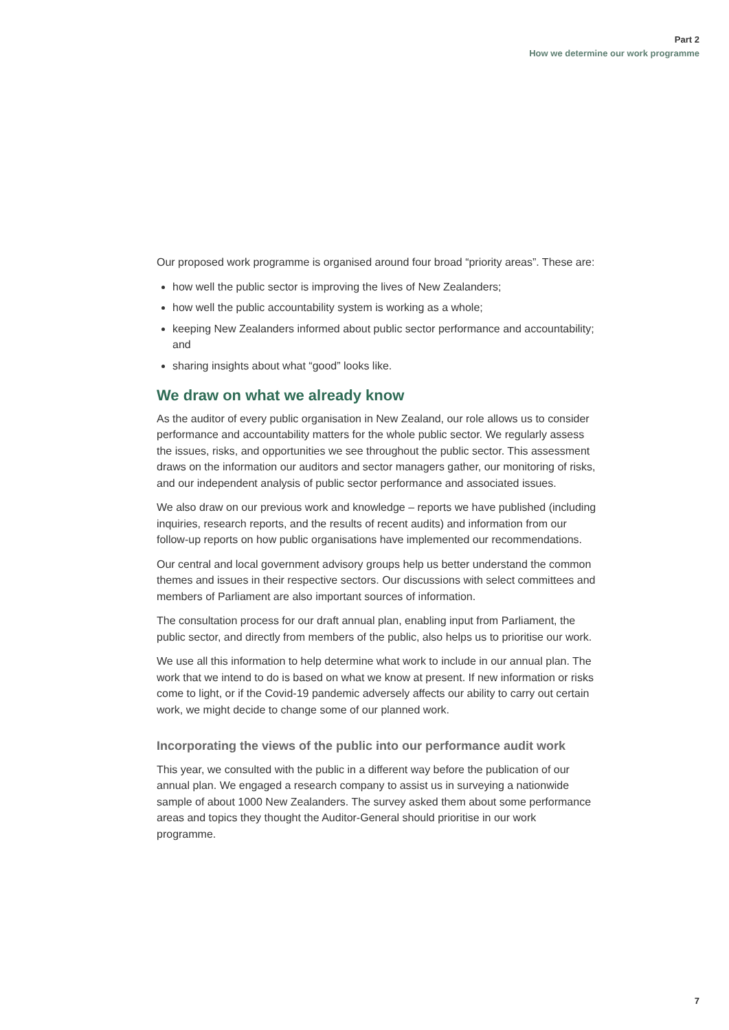Part 2
How we determine our work programme
Our proposed work programme is organised around four broad “priority areas”. These are:
how well the public sector is improving the lives of New Zealanders;
how well the public accountability system is working as a whole;
keeping New Zealanders informed about public sector performance and accountability; and
sharing insights about what “good” looks like.
We draw on what we already know
As the auditor of every public organisation in New Zealand, our role allows us to consider performance and accountability matters for the whole public sector. We regularly assess the issues, risks, and opportunities we see throughout the public sector. This assessment draws on the information our auditors and sector managers gather, our monitoring of risks, and our independent analysis of public sector performance and associated issues.
We also draw on our previous work and knowledge – reports we have published (including inquiries, research reports, and the results of recent audits) and information from our follow-up reports on how public organisations have implemented our recommendations.
Our central and local government advisory groups help us better understand the common themes and issues in their respective sectors. Our discussions with select committees and members of Parliament are also important sources of information.
The consultation process for our draft annual plan, enabling input from Parliament, the public sector, and directly from members of the public, also helps us to prioritise our work.
We use all this information to help determine what work to include in our annual plan. The work that we intend to do is based on what we know at present. If new information or risks come to light, or if the Covid-19 pandemic adversely affects our ability to carry out certain work, we might decide to change some of our planned work.
Incorporating the views of the public into our performance audit work
This year, we consulted with the public in a different way before the publication of our annual plan. We engaged a research company to assist us in surveying a nationwide sample of about 1000 New Zealanders. The survey asked them about some performance areas and topics they thought the Auditor-General should prioritise in our work programme.
7